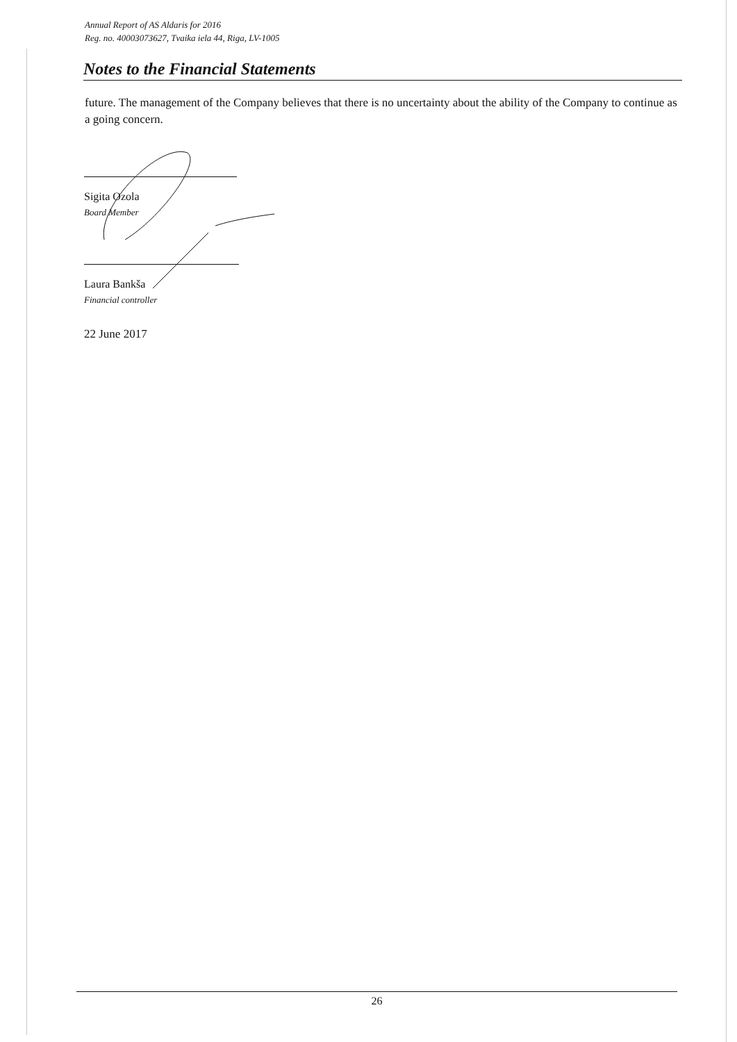Annual Report of AS Aldaris for 2016
Reg. no. 40003073627, Tvaika iela 44, Riga, LV-1005
Notes to the Financial Statements
future. The management of the Company believes that there is no uncertainty about the ability of the Company to continue as a going concern.
Sigita Ozola
Board Member
Laura Bankša
Financial controller
22 June 2017
26